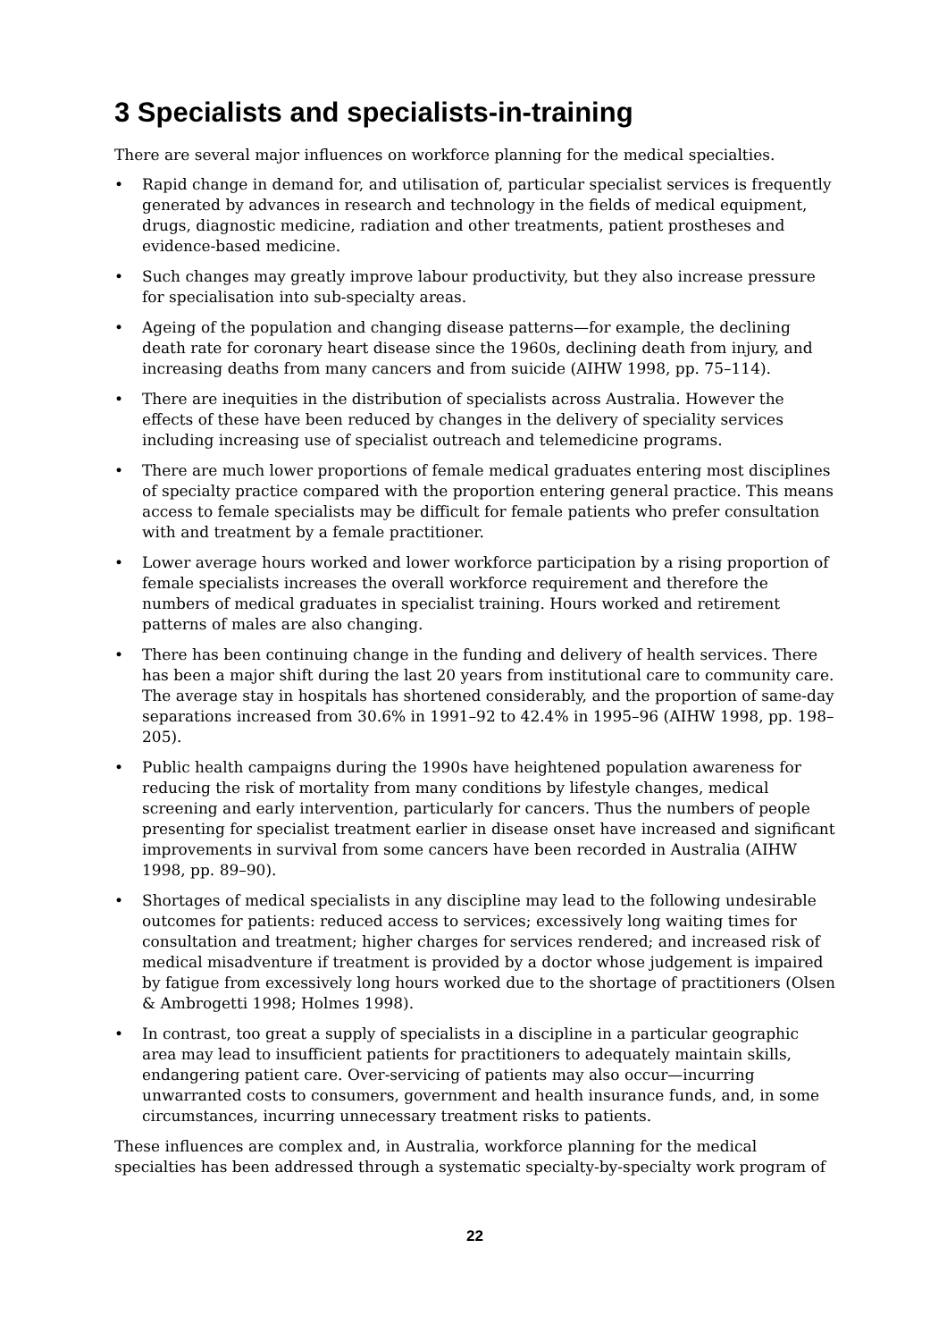3 Specialists and specialists-in-training
There are several major influences on workforce planning for the medical specialties.
• Rapid change in demand for, and utilisation of, particular specialist services is frequently generated by advances in research and technology in the fields of medical equipment, drugs, diagnostic medicine, radiation and other treatments, patient prostheses and evidence-based medicine.
• Such changes may greatly improve labour productivity, but they also increase pressure for specialisation into sub-specialty areas.
• Ageing of the population and changing disease patterns—for example, the declining death rate for coronary heart disease since the 1960s, declining death from injury, and increasing deaths from many cancers and from suicide (AIHW 1998, pp. 75–114).
• There are inequities in the distribution of specialists across Australia. However the effects of these have been reduced by changes in the delivery of speciality services including increasing use of specialist outreach and telemedicine programs.
• There are much lower proportions of female medical graduates entering most disciplines of specialty practice compared with the proportion entering general practice. This means access to female specialists may be difficult for female patients who prefer consultation with and treatment by a female practitioner.
• Lower average hours worked and lower workforce participation by a rising proportion of female specialists increases the overall workforce requirement and therefore the numbers of medical graduates in specialist training. Hours worked and retirement patterns of males are also changing.
• There has been continuing change in the funding and delivery of health services. There has been a major shift during the last 20 years from institutional care to community care. The average stay in hospitals has shortened considerably, and the proportion of same-day separations increased from 30.6% in 1991–92 to 42.4% in 1995–96 (AIHW 1998, pp. 198–205).
• Public health campaigns during the 1990s have heightened population awareness for reducing the risk of mortality from many conditions by lifestyle changes, medical screening and early intervention, particularly for cancers. Thus the numbers of people presenting for specialist treatment earlier in disease onset have increased and significant improvements in survival from some cancers have been recorded in Australia (AIHW 1998, pp. 89–90).
• Shortages of medical specialists in any discipline may lead to the following undesirable outcomes for patients: reduced access to services; excessively long waiting times for consultation and treatment; higher charges for services rendered; and increased risk of medical misadventure if treatment is provided by a doctor whose judgement is impaired by fatigue from excessively long hours worked due to the shortage of practitioners (Olsen & Ambrogetti 1998; Holmes 1998).
• In contrast, too great a supply of specialists in a discipline in a particular geographic area may lead to insufficient patients for practitioners to adequately maintain skills, endangering patient care. Over-servicing of patients may also occur—incurring unwarranted costs to consumers, government and health insurance funds, and, in some circumstances, incurring unnecessary treatment risks to patients.
These influences are complex and, in Australia, workforce planning for the medical specialties has been addressed through a systematic specialty-by-specialty work program of
22